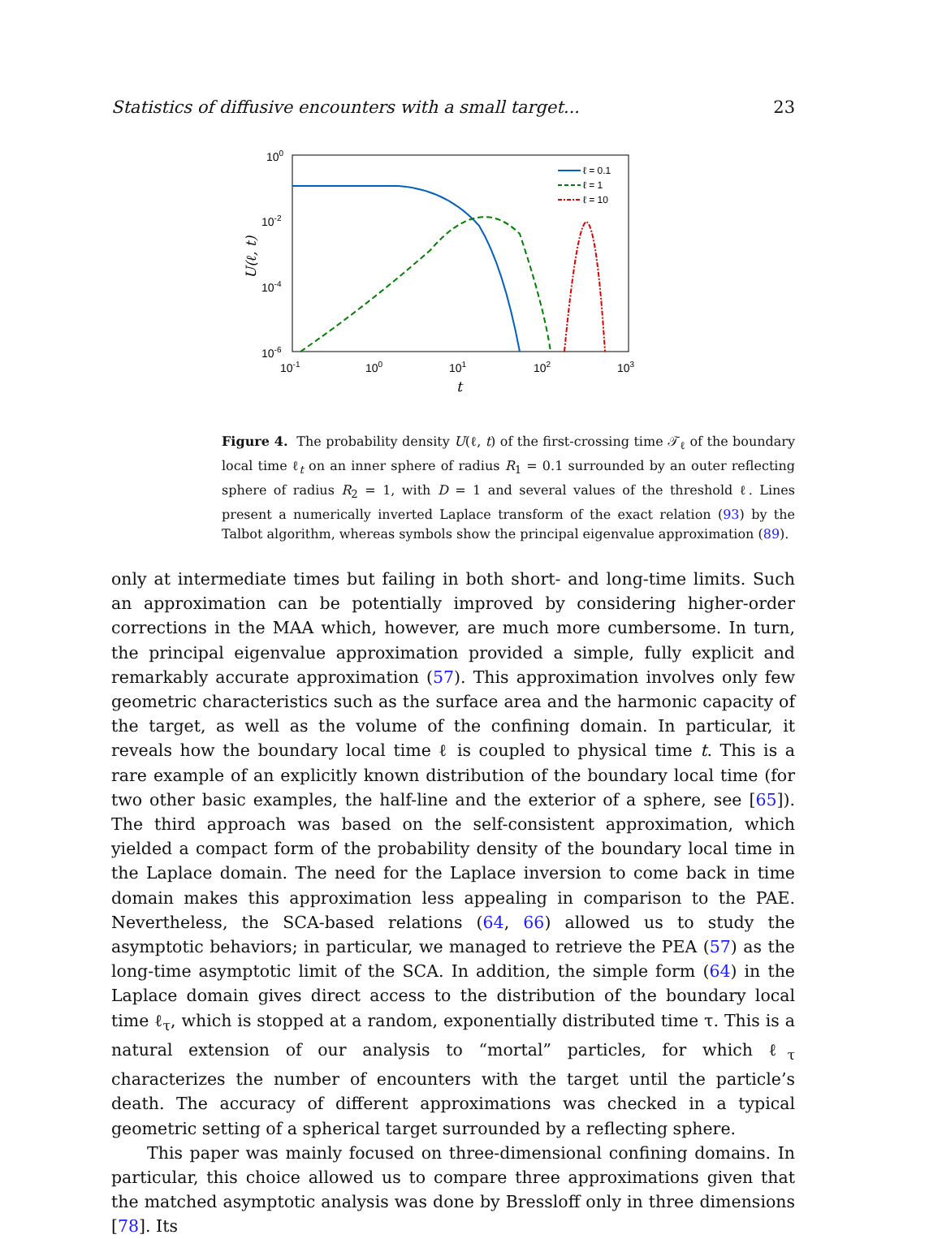Statistics of diffusive encounters with a small target... 23
100
10-2
10-4
10-6
10-1
100
101
102
103
t
U(ℓ, t)
ℓ = 0.1
ℓ = 1
ℓ = 10
Figure 4. The probability density U(ℓ, t) of the first-crossing time 𝒯<sub>ℓ</sub> of the boundary local time ℓ<sub>t</sub> on an inner sphere of radius R<sub>1</sub> = 0.1 surrounded by an outer reflecting sphere of radius R<sub>2</sub> = 1, with D = 1 and several values of the threshold ℓ. Lines present a numerically inverted Laplace transform of the exact relation (93) by the Talbot algorithm, whereas symbols show the principal eigenvalue approximation (89).
only at intermediate times but failing in both short- and long-time limits. Such an approximation can be potentially improved by considering higher-order corrections in the MAA which, however, are much more cumbersome. In turn, the principal eigenvalue approximation provided a simple, fully explicit and remarkably accurate approximation (57). This approximation involves only few geometric characteristics such as the surface area and the harmonic capacity of the target, as well as the volume of the confining domain. In particular, it reveals how the boundary local time ℓ is coupled to physical time t. This is a rare example of an explicitly known distribution of the boundary local time (for two other basic examples, the half-line and the exterior of a sphere, see [65]). The third approach was based on the self-consistent approximation, which yielded a compact form of the probability density of the boundary local time in the Laplace domain. The need for the Laplace inversion to come back in time domain makes this approximation less appealing in comparison to the PAE. Nevertheless, the SCA-based relations (64, 66) allowed us to study the asymptotic behaviors; in particular, we managed to retrieve the PEA (57) as the long-time asymptotic limit of the SCA. In addition, the simple form (64) in the Laplace domain gives direct access to the distribution of the boundary local time ℓ<sub>τ</sub>, which is stopped at a random, exponentially distributed time τ. This is a natural extension of our analysis to “mortal” particles, for which ℓ<sub>τ</sub> characterizes the number of encounters with the target until the particle’s death. The accuracy of different approximations was checked in a typical geometric setting of a spherical target surrounded by a reflecting sphere.
This paper was mainly focused on three-dimensional confining domains. In particular, this choice allowed us to compare three approximations given that the matched asymptotic analysis was done by Bressloff only in three dimensions [78]. Its